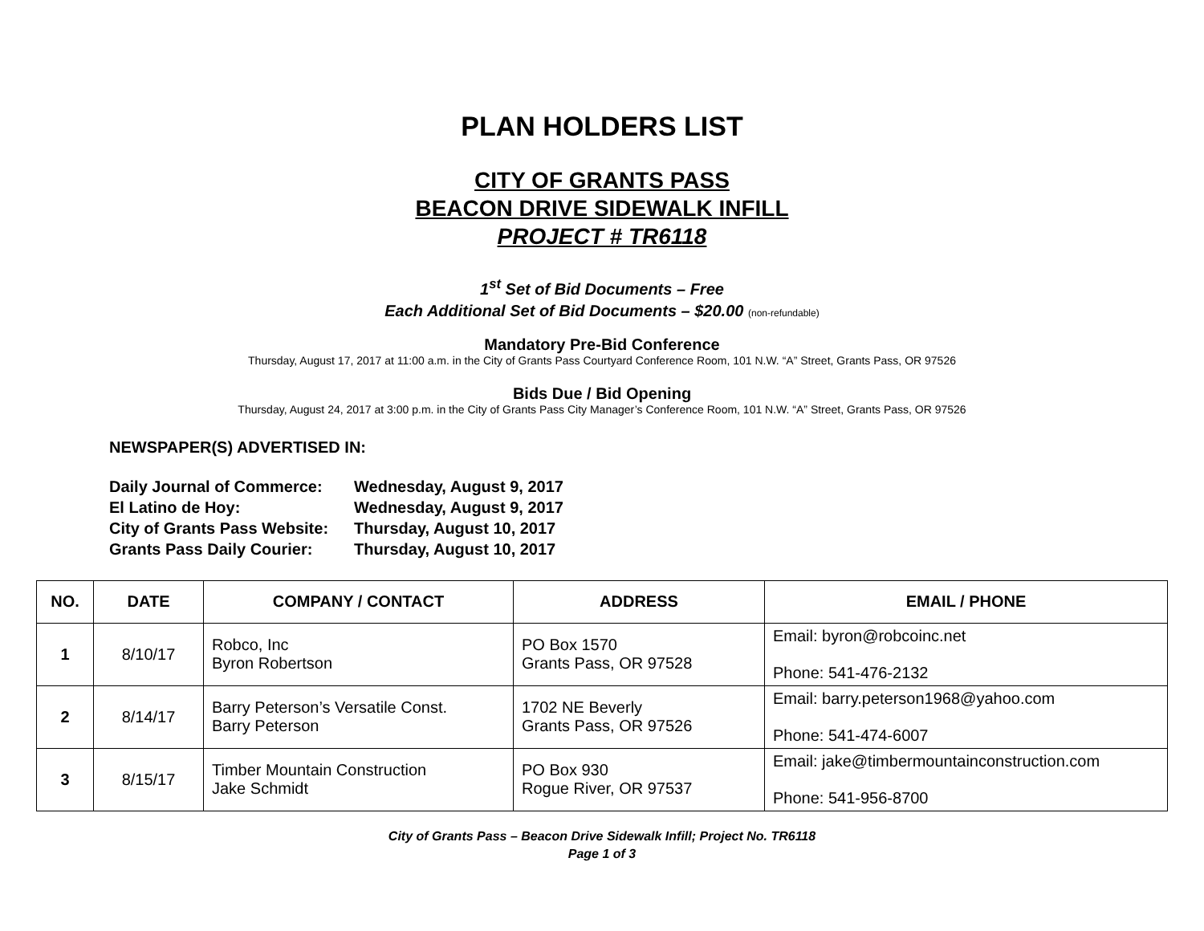PLAN HOLDERS LIST
CITY OF GRANTS PASS
BEACON DRIVE SIDEWALK INFILL
PROJECT # TR6118
1<sup>st</sup> Set of Bid Documents – Free
Each Additional Set of Bid Documents – $20.00 (non-refundable)
Mandatory Pre-Bid Conference
Thursday, August 17, 2017 at 11:00 a.m. in the City of Grants Pass Courtyard Conference Room, 101 N.W. “A” Street, Grants Pass, OR 97526
Bids Due / Bid Opening
Thursday, August 24, 2017 at 3:00 p.m. in the City of Grants Pass City Manager’s Conference Room, 101 N.W. “A” Street, Grants Pass, OR 97526
NEWSPAPER(S) ADVERTISED IN:
| Daily Journal of Commerce: | Wednesday, August 9, 2017 |
| El Latino de Hoy: | Wednesday, August 9, 2017 |
| City of Grants Pass Website: | Thursday, August 10, 2017 |
| Grants Pass Daily Courier: | Thursday, August 10, 2017 |
| NO. | DATE | COMPANY / CONTACT | ADDRESS | EMAIL / PHONE |
| --- | --- | --- | --- | --- |
| 1 | 8/10/17 | Robco, Inc Byron Robertson | PO Box 1570 Grants Pass, OR 97528 | Email: byron@robcoinc.net Phone: 541-476-2132 |
| 2 | 8/14/17 | Barry Peterson’s Versatile Const. Barry Peterson | 1702 NE Beverly Grants Pass, OR 97526 | Email: barry.peterson1968@yahoo.com Phone: 541-474-6007 |
| 3 | 8/15/17 | Timber Mountain Construction Jake Schmidt | PO Box 930 Rogue River, OR 97537 | Email: jake@timbermountainconstruction.com Phone: 541-956-8700 |
City of Grants Pass – Beacon Drive Sidewalk Infill; Project No. TR6118
Page 1 of 3